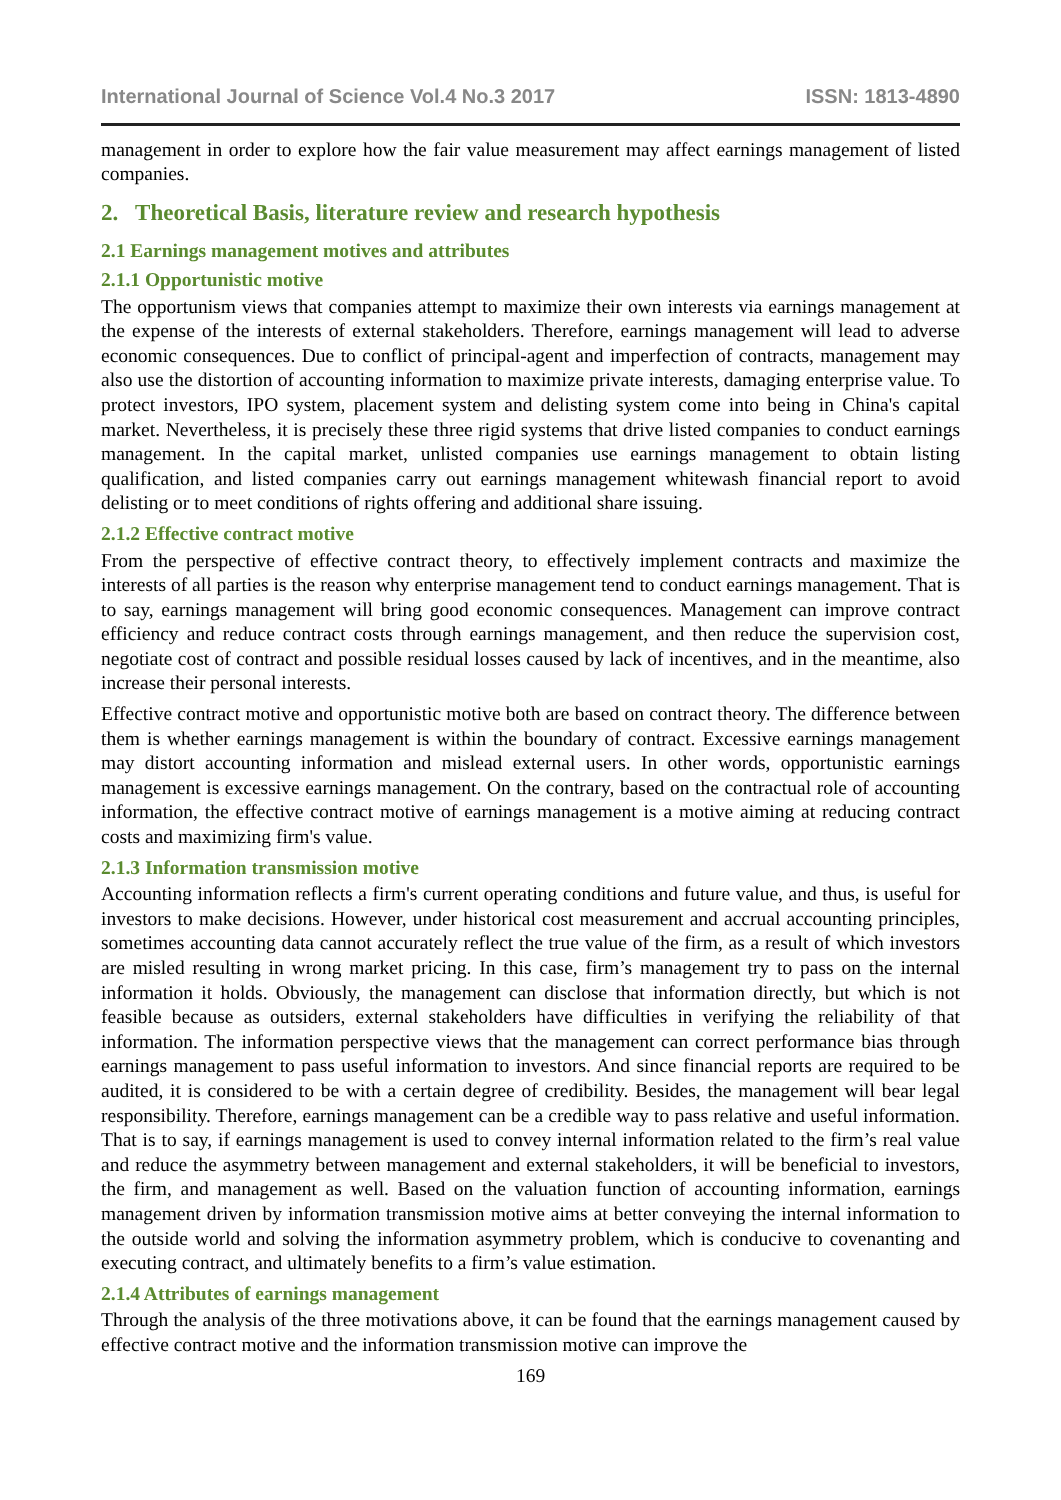International Journal of Science Vol.4 No.3 2017 ISSN: 1813-4890
management in order to explore how the fair value measurement may affect earnings management of listed companies.
2. Theoretical Basis, literature review and research hypothesis
2.1 Earnings management motives and attributes
2.1.1 Opportunistic motive
The opportunism views that companies attempt to maximize their own interests via earnings management at the expense of the interests of external stakeholders. Therefore, earnings management will lead to adverse economic consequences. Due to conflict of principal-agent and imperfection of contracts, management may also use the distortion of accounting information to maximize private interests, damaging enterprise value. To protect investors, IPO system, placement system and delisting system come into being in China's capital market. Nevertheless, it is precisely these three rigid systems that drive listed companies to conduct earnings management. In the capital market, unlisted companies use earnings management to obtain listing qualification, and listed companies carry out earnings management whitewash financial report to avoid delisting or to meet conditions of rights offering and additional share issuing.
2.1.2 Effective contract motive
From the perspective of effective contract theory, to effectively implement contracts and maximize the interests of all parties is the reason why enterprise management tend to conduct earnings management. That is to say, earnings management will bring good economic consequences. Management can improve contract efficiency and reduce contract costs through earnings management, and then reduce the supervision cost, negotiate cost of contract and possible residual losses caused by lack of incentives, and in the meantime, also increase their personal interests.
Effective contract motive and opportunistic motive both are based on contract theory. The difference between them is whether earnings management is within the boundary of contract. Excessive earnings management may distort accounting information and mislead external users. In other words, opportunistic earnings management is excessive earnings management. On the contrary, based on the contractual role of accounting information, the effective contract motive of earnings management is a motive aiming at reducing contract costs and maximizing firm's value.
2.1.3 Information transmission motive
Accounting information reflects a firm's current operating conditions and future value, and thus, is useful for investors to make decisions. However, under historical cost measurement and accrual accounting principles, sometimes accounting data cannot accurately reflect the true value of the firm, as a result of which investors are misled resulting in wrong market pricing. In this case, firm’s management try to pass on the internal information it holds. Obviously, the management can disclose that information directly, but which is not feasible because as outsiders, external stakeholders have difficulties in verifying the reliability of that information. The information perspective views that the management can correct performance bias through earnings management to pass useful information to investors. And since financial reports are required to be audited, it is considered to be with a certain degree of credibility. Besides, the management will bear legal responsibility. Therefore, earnings management can be a credible way to pass relative and useful information. That is to say, if earnings management is used to convey internal information related to the firm’s real value and reduce the asymmetry between management and external stakeholders, it will be beneficial to investors, the firm, and management as well. Based on the valuation function of accounting information, earnings management driven by information transmission motive aims at better conveying the internal information to the outside world and solving the information asymmetry problem, which is conducive to covenanting and executing contract, and ultimately benefits to a firm’s value estimation.
2.1.4 Attributes of earnings management
Through the analysis of the three motivations above, it can be found that the earnings management caused by effective contract motive and the information transmission motive can improve the
169